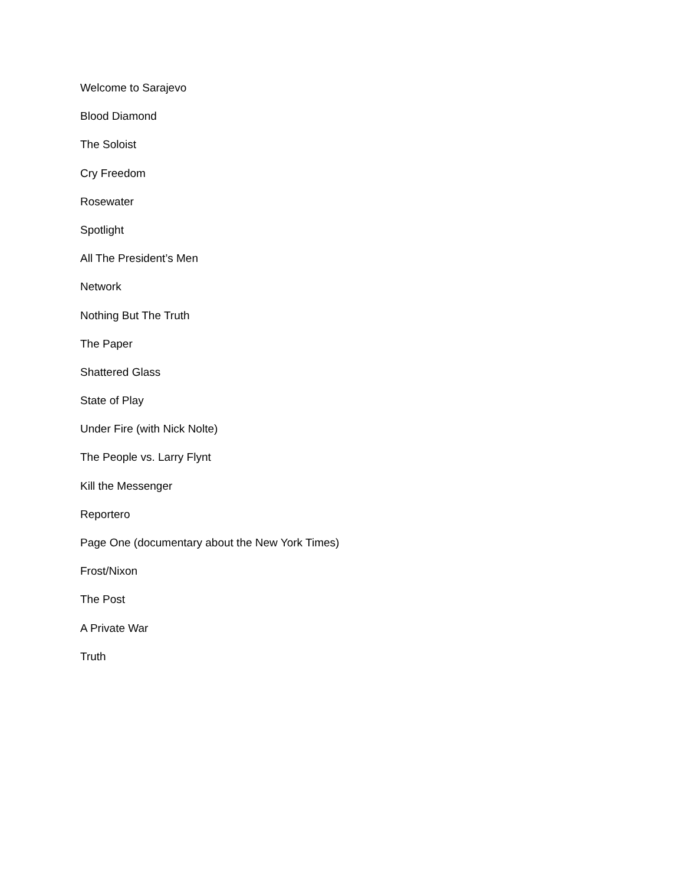Welcome to Sarajevo
Blood Diamond
The Soloist
Cry Freedom
Rosewater
Spotlight
All The President’s Men
Network
Nothing But The Truth
The Paper
Shattered Glass
State of Play
Under Fire (with Nick Nolte)
The People vs. Larry Flynt
Kill the Messenger
Reportero
Page One (documentary about the New York Times)
Frost/Nixon
The Post
A Private War
Truth